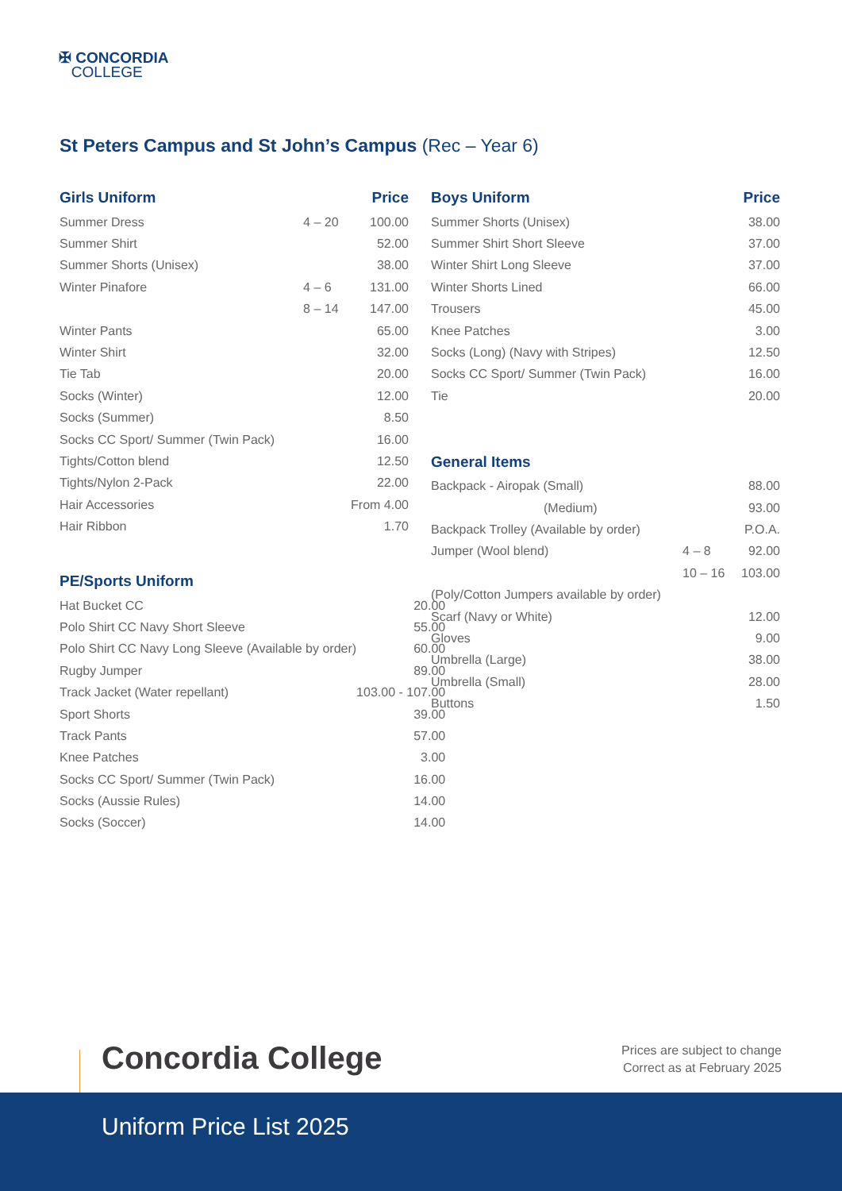✠ CONCORDIA
COLLEGE
St Peters Campus and St John’s Campus (Rec – Year 6)
| Girls Uniform | | Price |
| --- | --- | --- |
| Summer Dress | 4 – 20 | 100.00 |
| Summer Shirt | | 52.00 |
| Summer Shorts (Unisex) | | 38.00 |
| Winter Pinafore | 4 – 6 | 131.00 |
| | 8 – 14 | 147.00 |
| Winter Pants | | 65.00 |
| Winter Shirt | | 32.00 |
| Tie Tab | | 20.00 |
| Socks (Winter) | | 12.00 |
| Socks (Summer) | | 8.50 |
| Socks CC Sport/ Summer (Twin Pack) | | 16.00 |
| Tights/Cotton blend | | 12.50 |
| Tights/Nylon 2-Pack | | 22.00 |
| Hair Accessories | | From 4.00 |
| Hair Ribbon | | 1.70 |
| PE/Sports Uniform | |
| --- | --- |
| Hat Bucket CC | 20.00 |
| Polo Shirt CC Navy Short Sleeve | 55.00 |
| Polo Shirt CC Navy Long Sleeve (Available by order) | 60.00 |
| Rugby Jumper | 89.00 |
| Track Jacket (Water repellant) | 103.00 - 107.00 |
| Sport Shorts | 39.00 |
| Track Pants | 57.00 |
| Knee Patches | 3.00 |
| Socks CC Sport/ Summer (Twin Pack) | 16.00 |
| Socks (Aussie Rules) | 14.00 |
| Socks (Soccer) | 14.00 |
| Boys Uniform | Price |
| --- | --- |
| Summer Shorts (Unisex) | 38.00 |
| Summer Shirt Short Sleeve | 37.00 |
| Winter Shirt Long Sleeve | 37.00 |
| Winter Shorts Lined | 66.00 |
| Trousers | 45.00 |
| Knee Patches | 3.00 |
| Socks (Long) (Navy with Stripes) | 12.50 |
| Socks CC Sport/ Summer (Twin Pack) | 16.00 |
| Tie | 20.00 |
| General Items | | |
| --- | --- | --- |
| Backpack - Airopak (Small) | | 88.00 |
| (Medium) | | 93.00 |
| Backpack Trolley (Available by order) | | P.O.A. |
| Jumper (Wool blend) | 4 – 8 | 92.00 |
| | 10 – 16 | 103.00 |
| (Poly/Cotton Jumpers available by order) | | |
| Scarf (Navy or White) | | 12.00 |
| Gloves | | 9.00 |
| Umbrella (Large) | | 38.00 |
| Umbrella (Small) | | 28.00 |
| Buttons | | 1.50 |
Concordia College
Prices are subject to change
Correct as at February 2025
Uniform Price List 2025